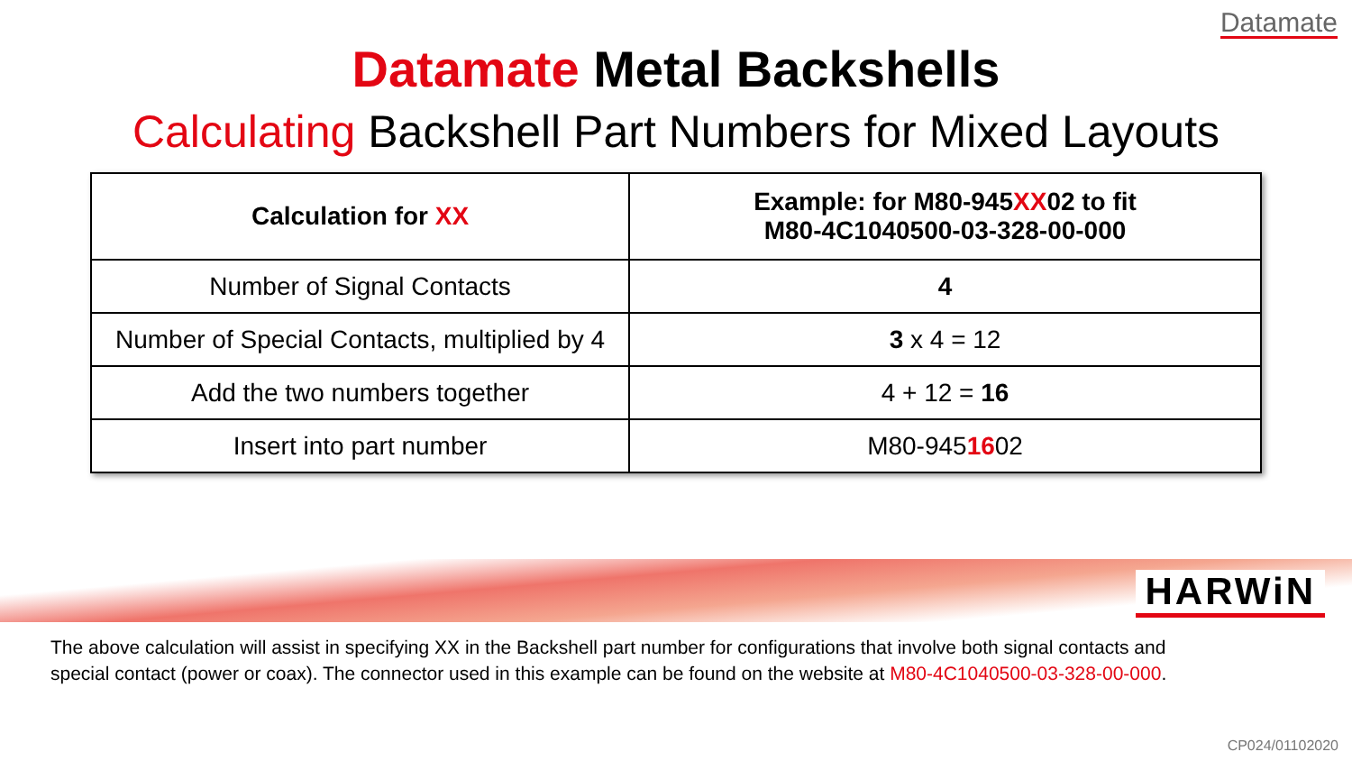Datamate
Datamate Metal Backshells
Calculating Backshell Part Numbers for Mixed Layouts
| Calculation for XX | Example: for M80-945 XX 02 to fit M80-4C1040500-03-328-00-000 |
| --- | --- |
| Number of Signal Contacts | 4 |
| Number of Special Contacts, multiplied by 4 | 3 x 4 = 12 |
| Add the two numbers together | 4 + 12 = 16 |
| Insert into part number | M80-945 16 02 |
HARWiN
The above calculation will assist in specifying XX in the Backshell part number for configurations that involve both signal contacts and special contact (power or coax). The connector used in this example can be found on the website at M80-4C1040500-03-328-00-000.
CP024/01102020